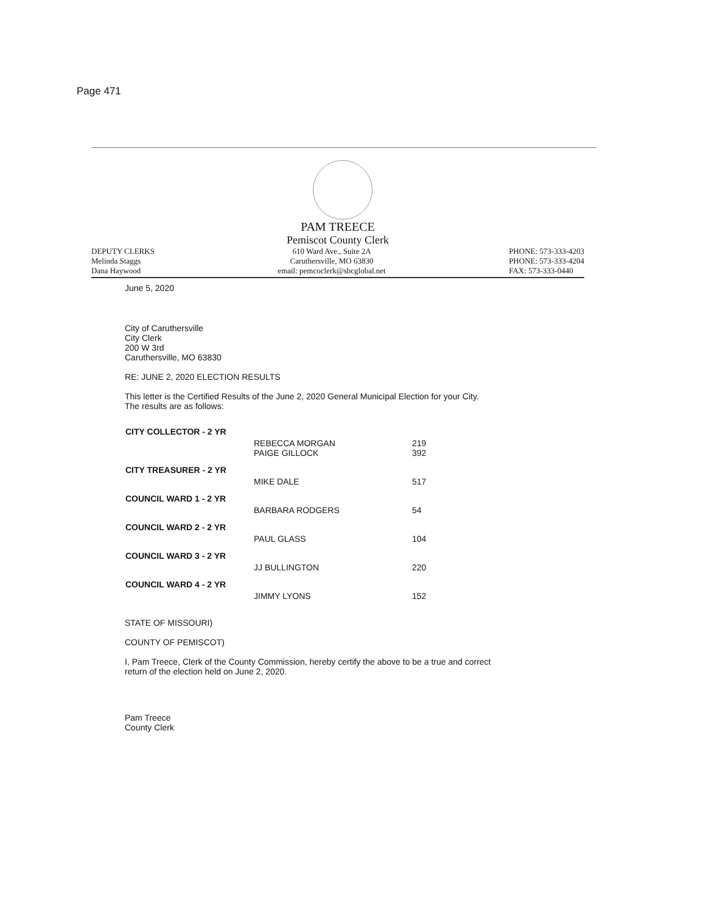Page 471
PAM TREECE
Pemiscot County Clerk
DEPUTY CLERKS
Melinda Staggs
Dana Haywood
610 Ward Ave., Suite 2A
Caruthersville, MO 63830
email: pemcoclerk@sbcglobal.net
PHONE: 573-333-4203
PHONE: 573-333-4204
FAX: 573-333-0440
June 5, 2020
City of Caruthersville
City Clerk
200 W 3rd
Caruthersville, MO 63830
RE: JUNE 2, 2020 ELECTION RESULTS
This letter is the Certified Results of the June 2, 2020 General Municipal Election for your City.
The results are as follows:
| CITY COLLECTOR - 2 YR | | |
| | REBECCA MORGAN PAIGE GILLOCK | 219 392 |
| CITY TREASURER - 2 YR | | |
| | MIKE DALE | 517 |
| COUNCIL WARD 1 - 2 YR | | |
| | BARBARA RODGERS | 54 |
| COUNCIL WARD 2 - 2 YR | | |
| | PAUL GLASS | 104 |
| COUNCIL WARD 3 - 2 YR | | |
| | JJ BULLINGTON | 220 |
| COUNCIL WARD 4 - 2 YR | | |
| | JIMMY LYONS | 152 |
STATE OF MISSOURI)
COUNTY OF PEMISCOT)
I, Pam Treece, Clerk of the County Commission, hereby certify the above to be a true and correct
return of the election held on June 2, 2020.
Pam Treece
County Clerk